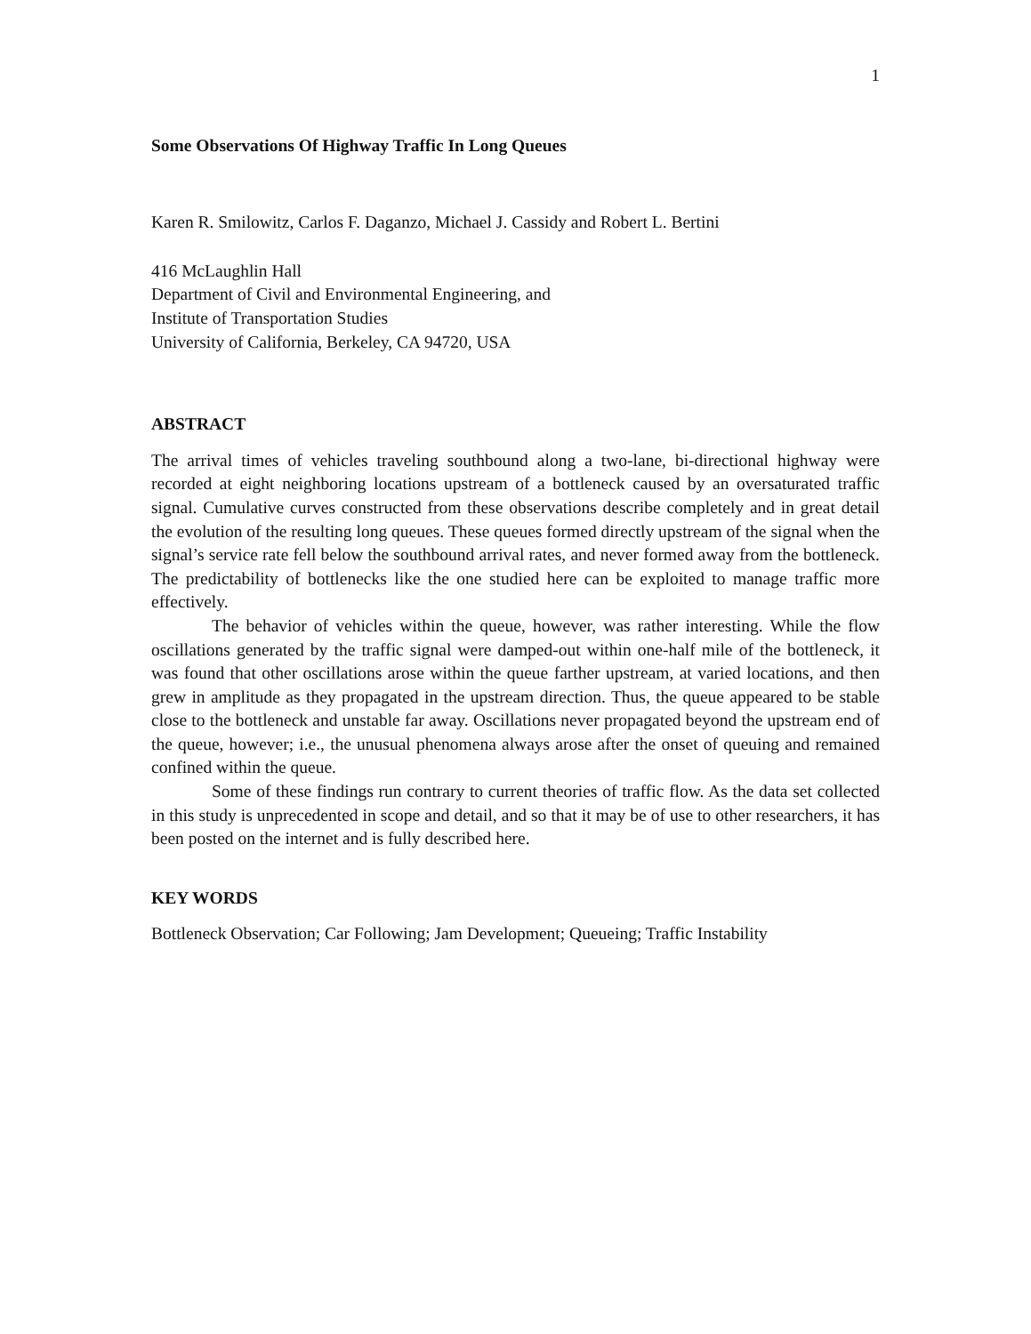1
Some Observations Of Highway Traffic In Long Queues
Karen R. Smilowitz, Carlos F. Daganzo, Michael J. Cassidy and Robert L. Bertini
416 McLaughlin Hall
Department of Civil and Environmental Engineering, and
Institute of Transportation Studies
University of California, Berkeley, CA 94720, USA
ABSTRACT
The arrival times of vehicles traveling southbound along a two-lane, bi-directional highway were recorded at eight neighboring locations upstream of a bottleneck caused by an oversaturated traffic signal. Cumulative curves constructed from these observations describe completely and in great detail the evolution of the resulting long queues. These queues formed directly upstream of the signal when the signal’s service rate fell below the southbound arrival rates, and never formed away from the bottleneck. The predictability of bottlenecks like the one studied here can be exploited to manage traffic more effectively.
The behavior of vehicles within the queue, however, was rather interesting. While the flow oscillations generated by the traffic signal were damped-out within one-half mile of the bottleneck, it was found that other oscillations arose within the queue farther upstream, at varied locations, and then grew in amplitude as they propagated in the upstream direction. Thus, the queue appeared to be stable close to the bottleneck and unstable far away. Oscillations never propagated beyond the upstream end of the queue, however; i.e., the unusual phenomena always arose after the onset of queuing and remained confined within the queue.
Some of these findings run contrary to current theories of traffic flow. As the data set collected in this study is unprecedented in scope and detail, and so that it may be of use to other researchers, it has been posted on the internet and is fully described here.
KEY WORDS
Bottleneck Observation; Car Following; Jam Development; Queueing; Traffic Instability